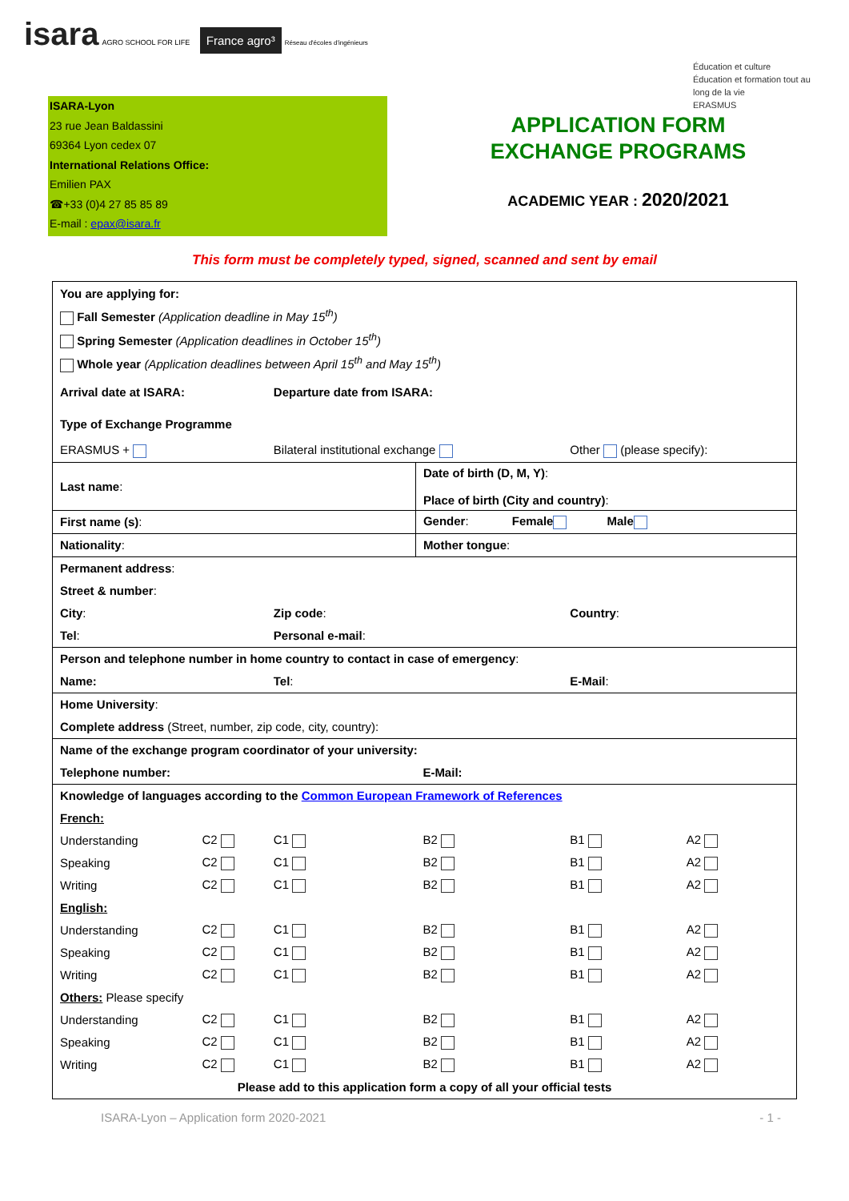isara AGRO SCHOOL FOR LIFE France agro³ Réseau d'écoles d'ingénieurs
Éducation et culture
Éducation et formation tout au long de la vie
ERASMUS
ISARA-Lyon
23 rue Jean Baldassini
69364 Lyon cedex 07
International Relations Office:
Emilien PAX
☎+33 (0)4 27 85 85 89
E-mail : epax@isara.fr
APPLICATION FORM
EXCHANGE PROGRAMS
ACADEMIC YEAR : 2020/2021
This form must be completely typed, signed, scanned and sent by email
| You are applying for: | | | | | |
| Fall Semester (Application deadline in May 15<sup>th</sup>) | | | | | |
| Spring Semester (Application deadlines in October 15<sup>th</sup>) | | | | | |
| Whole year (Application deadlines between April 15<sup>th</sup> and May 15<sup>th</sup>) | | | | | |
| Arrival date at ISARA: | | Departure date from ISARA: | | | |
| Type of Exchange Programme | | | | | |
| ERASMUS + | | Bilateral institutional exchange | | Other (please specify): | |
| Last name : | | | Date of birth (D, M, Y) : Place of birth (City and country) : | | |
| First name (s) : | | | Gender : Female Male | | |
| Nationality : | | | Mother tongue : | | |
| Permanent address : | | | | | |
| Street & number : | | | | | |
| City : | | Zip code : | | Country : | |
| Tel : | | Personal e-mail : | | | |
| Person and telephone number in home country to contact in case of emergency : | | | | | |
| Name: | | Tel : | | E-Mail : | |
| Home University : | | | | | |
| Complete address (Street, number, zip code, city, country): | | | | | |
| Name of the exchange program coordinator of your university: | | | | | |
| Telephone number: | | | E-Mail: | | |
| Knowledge of languages according to the Common European Framework of References | | | | | |
| French: | | | | | |
| Understanding | C2 | C1 | B2 | B1 | A2 |
| Speaking | C2 | C1 | B2 | B1 | A2 |
| Writing | C2 | C1 | B2 | B1 | A2 |
| English: | | | | | |
| Understanding | C2 | C1 | B2 | B1 | A2 |
| Speaking | C2 | C1 | B2 | B1 | A2 |
| Writing | C2 | C1 | B2 | B1 | A2 |
| Others: Please specify | | | | | |
| Understanding | C2 | C1 | B2 | B1 | A2 |
| Speaking | C2 | C1 | B2 | B1 | A2 |
| Writing | C2 | C1 | B2 | B1 | A2 |
| Please add to this application form a copy of all your official tests | | | | | |
ISARA-Lyon – Application form 2020-2021 - 1 -